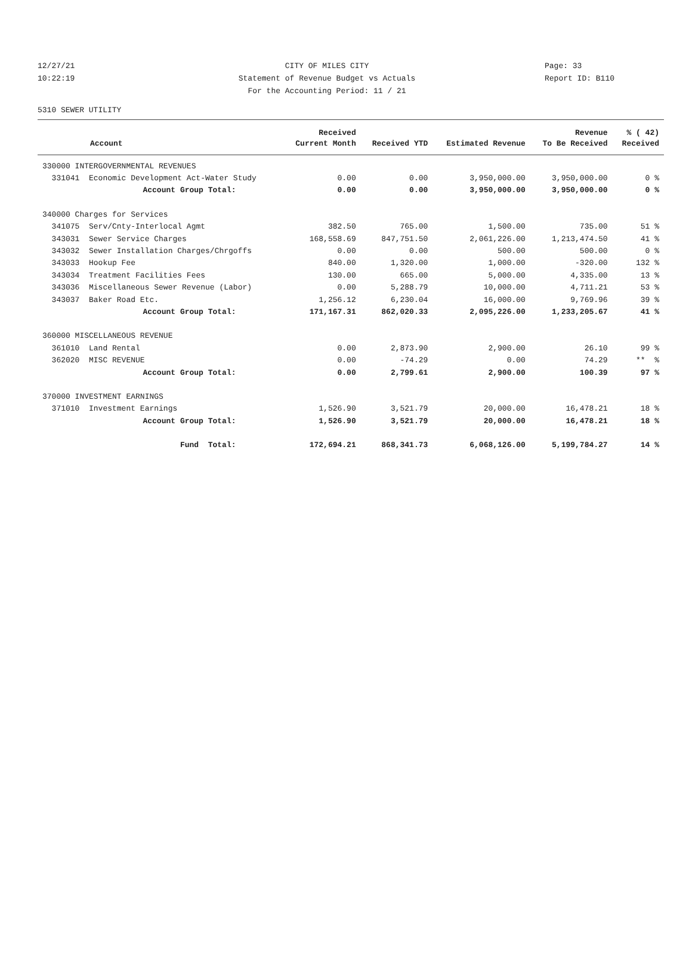12/27/21 CITY OF MILES CITY Page: 33
10:22:19 Statement of Revenue Budget vs Actuals Report ID: B110
For the Accounting Period: 11 / 21
5310 SEWER UTILITY
| | Received | | | Revenue | % ( 42) |
| --- | --- | --- | --- | --- | --- |
| Account | Current Month | Received YTD | Estimated Revenue | To Be Received | Received |
| 330000 INTERGOVERNMENTAL REVENUES | | | | | |
| 331041 Economic Development Act-Water Study | 0.00 | 0.00 | 3,950,000.00 | 3,950,000.00 | 0 % |
| Account Group Total: | 0.00 | 0.00 | 3,950,000.00 | 3,950,000.00 | 0 % |
| 340000 Charges for Services | | | | | |
| 341075 Serv/Cnty-Interlocal Agmt | 382.50 | 765.00 | 1,500.00 | 735.00 | 51 % |
| 343031 Sewer Service Charges | 168,558.69 | 847,751.50 | 2,061,226.00 | 1,213,474.50 | 41 % |
| 343032 Sewer Installation Charges/Chrgoffs | 0.00 | 0.00 | 500.00 | 500.00 | 0 % |
| 343033 Hookup Fee | 840.00 | 1,320.00 | 1,000.00 | -320.00 | 132 % |
| 343034 Treatment Facilities Fees | 130.00 | 665.00 | 5,000.00 | 4,335.00 | 13 % |
| 343036 Miscellaneous Sewer Revenue (Labor) | 0.00 | 5,288.79 | 10,000.00 | 4,711.21 | 53 % |
| 343037 Baker Road Etc. | 1,256.12 | 6,230.04 | 16,000.00 | 9,769.96 | 39 % |
| Account Group Total: | 171,167.31 | 862,020.33 | 2,095,226.00 | 1,233,205.67 | 41 % |
| 360000 MISCELLANEOUS REVENUE | | | | | |
| 361010 Land Rental | 0.00 | 2,873.90 | 2,900.00 | 26.10 | 99 % |
| 362020 MISC REVENUE | 0.00 | -74.29 | 0.00 | 74.29 | ** % |
| Account Group Total: | 0.00 | 2,799.61 | 2,900.00 | 100.39 | 97 % |
| 370000 INVESTMENT EARNINGS | | | | | |
| 371010 Investment Earnings | 1,526.90 | 3,521.79 | 20,000.00 | 16,478.21 | 18 % |
| Account Group Total: | 1,526.90 | 3,521.79 | 20,000.00 | 16,478.21 | 18 % |
| Fund Total: | 172,694.21 | 868,341.73 | 6,068,126.00 | 5,199,784.27 | 14 % |